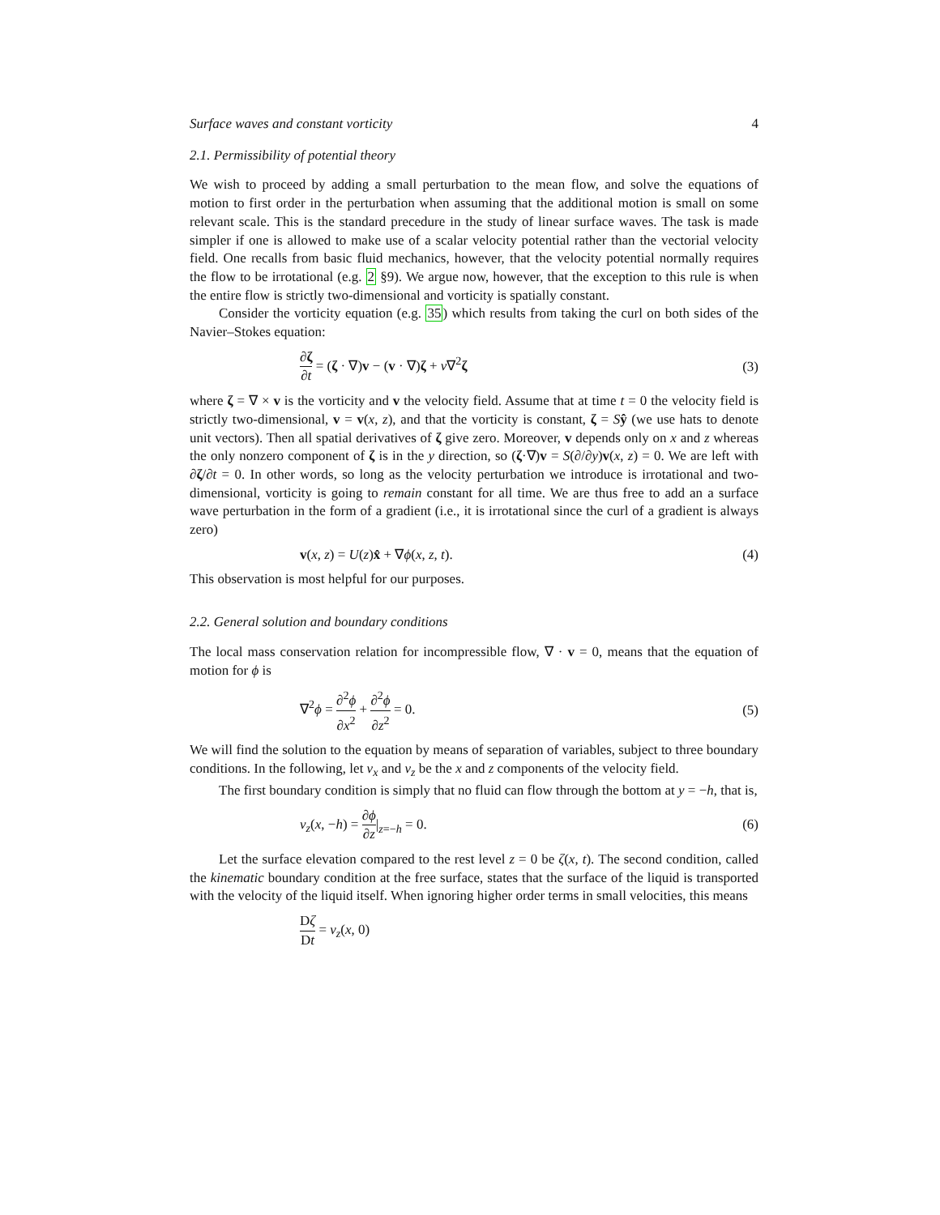Surface waves and constant vorticity 4
2.1. Permissibility of potential theory
We wish to proceed by adding a small perturbation to the mean flow, and solve the equations of motion to first order in the perturbation when assuming that the additional motion is small on some relevant scale. This is the standard precedure in the study of linear surface waves. The task is made simpler if one is allowed to make use of a scalar velocity potential rather than the vectorial velocity field. One recalls from basic fluid mechanics, however, that the velocity potential normally requires the flow to be irrotational (e.g. 2 §9). We argue now, however, that the exception to this rule is when the entire flow is strictly two-dimensional and vorticity is spatially constant.
Consider the vorticity equation (e.g. 35) which results from taking the curl on both sides of the Navier–Stokes equation:
∂ζ ∂t = (ζ · ∇)v − (v · ∇)ζ + ν∇<sup>2</sup>ζ (3)
where ζ = ∇ × v is the vorticity and v the velocity field. Assume that at time t = 0 the velocity field is strictly two-dimensional, v = v(x, z), and that the vorticity is constant, ζ = Sŷ (we use hats to denote unit vectors). Then all spatial derivatives of ζ give zero. Moreover, v depends only on x and z whereas the only nonzero component of ζ is in the y direction, so (ζ·∇)v = S(∂/∂y)v(x, z) = 0. We are left with ∂ζ/∂t = 0. In other words, so long as the velocity perturbation we introduce is irrotational and two-dimensional, vorticity is going to remain constant for all time. We are thus free to add an a surface wave perturbation in the form of a gradient (i.e., it is irrotational since the curl of a gradient is always zero)
v(x, z) = U(z)x̂ + ∇ϕ(x, z, t). (4)
This observation is most helpful for our purposes.
2.2. General solution and boundary conditions
The local mass conservation relation for incompressible flow, ∇ · v = 0, means that the equation of motion for ϕ is
∇<sup>2</sup>ϕ = ∂<sup>2</sup>ϕ ∂x<sup>2</sup> + ∂<sup>2</sup>ϕ ∂z<sup>2</sup> = 0. (5)
We will find the solution to the equation by means of separation of variables, subject to three boundary conditions. In the following, let v<sub>x</sub> and v<sub>z</sub> be the x and z components of the velocity field.
The first boundary condition is simply that no fluid can flow through the bottom at y = −h, that is,
v<sub>z</sub>(x, −h) = ∂ϕ ∂z|<sub>z=−h</sub> = 0. (6)
Let the surface elevation compared to the rest level z = 0 be ζ(x, t). The second condition, called the kinematic boundary condition at the free surface, states that the surface of the liquid is transported with the velocity of the liquid itself. When ignoring higher order terms in small velocities, this means
Dζ Dt = v<sub>z</sub>(x, 0)